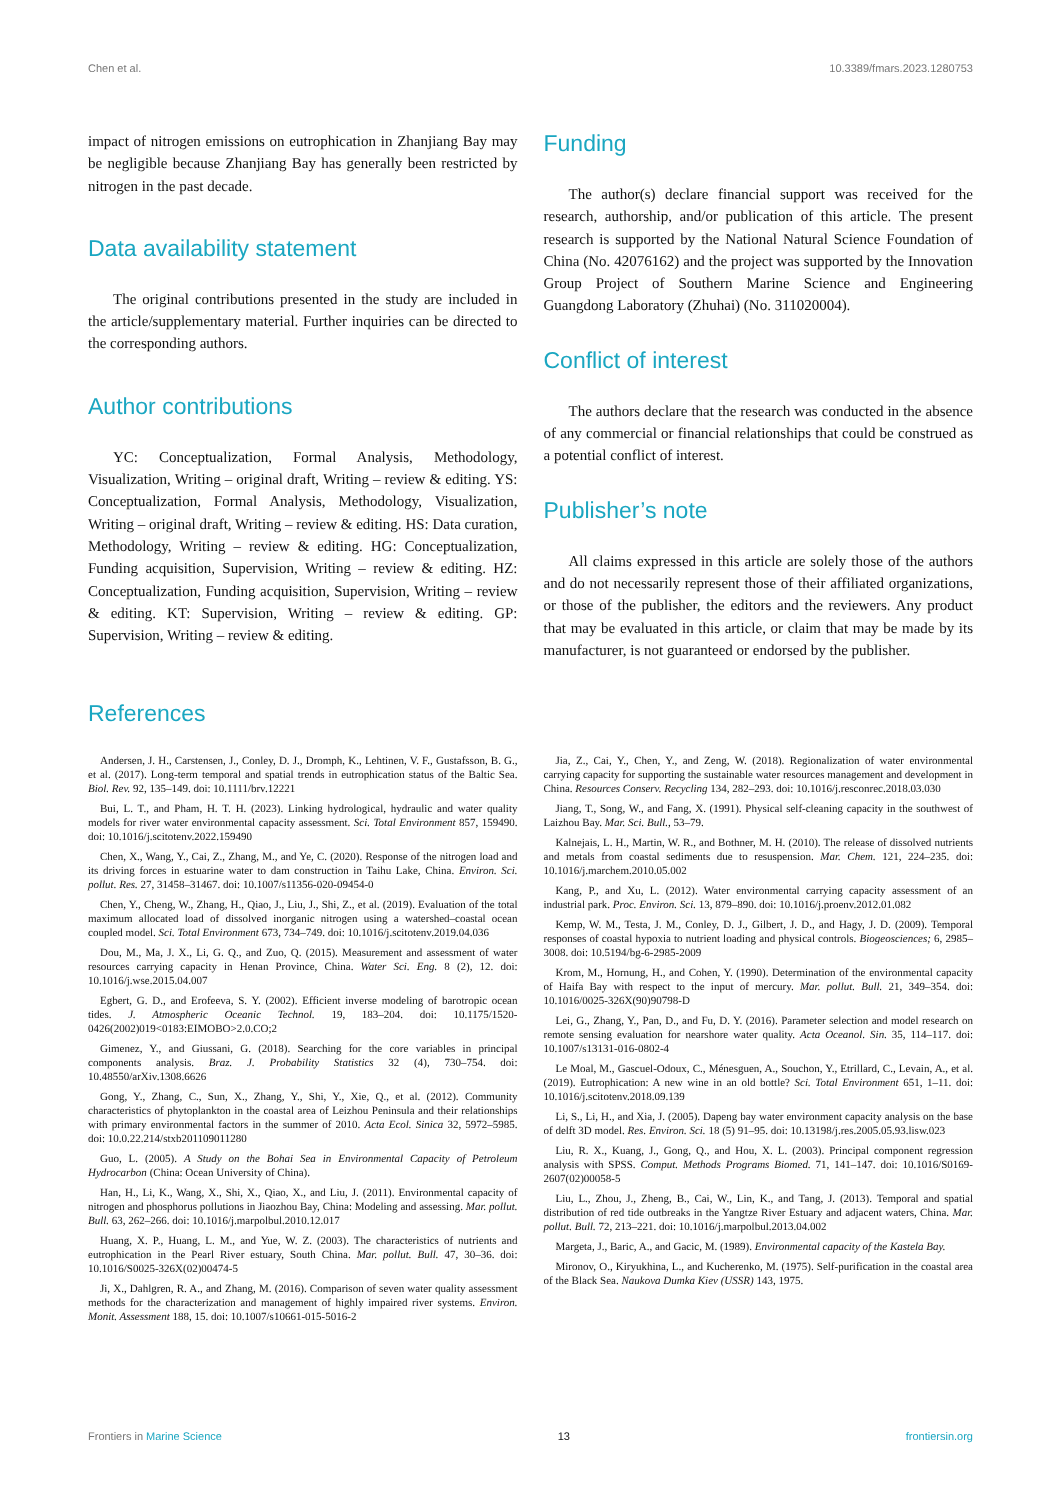Chen et al. 10.3389/fmars.2023.1280753
impact of nitrogen emissions on eutrophication in Zhanjiang Bay may be negligible because Zhanjiang Bay has generally been restricted by nitrogen in the past decade.
Data availability statement
The original contributions presented in the study are included in the article/supplementary material. Further inquiries can be directed to the corresponding authors.
Author contributions
YC: Conceptualization, Formal Analysis, Methodology, Visualization, Writing – original draft, Writing – review & editing. YS: Conceptualization, Formal Analysis, Methodology, Visualization, Writing – original draft, Writing – review & editing. HS: Data curation, Methodology, Writing – review & editing. HG: Conceptualization, Funding acquisition, Supervision, Writing – review & editing. HZ: Conceptualization, Funding acquisition, Supervision, Writing – review & editing. KT: Supervision, Writing – review & editing. GP: Supervision, Writing – review & editing.
Funding
The author(s) declare financial support was received for the research, authorship, and/or publication of this article. The present research is supported by the National Natural Science Foundation of China (No. 42076162) and the project was supported by the Innovation Group Project of Southern Marine Science and Engineering Guangdong Laboratory (Zhuhai) (No. 311020004).
Conflict of interest
The authors declare that the research was conducted in the absence of any commercial or financial relationships that could be construed as a potential conflict of interest.
Publisher’s note
All claims expressed in this article are solely those of the authors and do not necessarily represent those of their affiliated organizations, or those of the publisher, the editors and the reviewers. Any product that may be evaluated in this article, or claim that may be made by its manufacturer, is not guaranteed or endorsed by the publisher.
References
Andersen, J. H., Carstensen, J., Conley, D. J., Dromph, K., Lehtinen, V. F., Gustafsson, B. G., et al. (2017). Long-term temporal and spatial trends in eutrophication status of the Baltic Sea. Biol. Rev. 92, 135–149. doi: 10.1111/brv.12221
Bui, L. T., and Pham, H. T. H. (2023). Linking hydrological, hydraulic and water quality models for river water environmental capacity assessment. Sci. Total Environment 857, 159490. doi: 10.1016/j.scitotenv.2022.159490
Chen, X., Wang, Y., Cai, Z., Zhang, M., and Ye, C. (2020). Response of the nitrogen load and its driving forces in estuarine water to dam construction in Taihu Lake, China. Environ. Sci. pollut. Res. 27, 31458–31467. doi: 10.1007/s11356-020-09454-0
Chen, Y., Cheng, W., Zhang, H., Qiao, J., Liu, J., Shi, Z., et al. (2019). Evaluation of the total maximum allocated load of dissolved inorganic nitrogen using a watershed–coastal ocean coupled model. Sci. Total Environment 673, 734–749. doi: 10.1016/j.scitotenv.2019.04.036
Dou, M., Ma, J. X., Li, G. Q., and Zuo, Q. (2015). Measurement and assessment of water resources carrying capacity in Henan Province, China. Water Sci. Eng. 8 (2), 12. doi: 10.1016/j.wse.2015.04.007
Egbert, G. D., and Erofeeva, S. Y. (2002). Efficient inverse modeling of barotropic ocean tides. J. Atmospheric Oceanic Technol. 19, 183–204. doi: 10.1175/1520-0426(2002)019<0183:EIMOBO>2.0.CO;2
Gimenez, Y., and Giussani, G. (2018). Searching for the core variables in principal components analysis. Braz. J. Probability Statistics 32 (4), 730–754. doi: 10.48550/arXiv.1308.6626
Gong, Y., Zhang, C., Sun, X., Zhang, Y., Shi, Y., Xie, Q., et al. (2012). Community characteristics of phytoplankton in the coastal area of Leizhou Peninsula and their relationships with primary environmental factors in the summer of 2010. Acta Ecol. Sinica 32, 5972–5985. doi: 10.0.22.214/stxb201109011280
Guo, L. (2005). A Study on the Bohai Sea in Environmental Capacity of Petroleum Hydrocarbon (China: Ocean University of China).
Han, H., Li, K., Wang, X., Shi, X., Qiao, X., and Liu, J. (2011). Environmental capacity of nitrogen and phosphorus pollutions in Jiaozhou Bay, China: Modeling and assessing. Mar. pollut. Bull. 63, 262–266. doi: 10.1016/j.marpolbul.2010.12.017
Huang, X. P., Huang, L. M., and Yue, W. Z. (2003). The characteristics of nutrients and eutrophication in the Pearl River estuary, South China. Mar. pollut. Bull. 47, 30–36. doi: 10.1016/S0025-326X(02)00474-5
Ji, X., Dahlgren, R. A., and Zhang, M. (2016). Comparison of seven water quality assessment methods for the characterization and management of highly impaired river systems. Environ. Monit. Assessment 188, 15. doi: 10.1007/s10661-015-5016-2
Jia, Z., Cai, Y., Chen, Y., and Zeng, W. (2018). Regionalization of water environmental carrying capacity for supporting the sustainable water resources management and development in China. Resources Conserv. Recycling 134, 282–293. doi: 10.1016/j.resconrec.2018.03.030
Jiang, T., Song, W., and Fang, X. (1991). Physical self-cleaning capacity in the southwest of Laizhou Bay. Mar. Sci. Bull., 53–79.
Kalnejais, L. H., Martin, W. R., and Bothner, M. H. (2010). The release of dissolved nutrients and metals from coastal sediments due to resuspension. Mar. Chem. 121, 224–235. doi: 10.1016/j.marchem.2010.05.002
Kang, P., and Xu, L. (2012). Water environmental carrying capacity assessment of an industrial park. Proc. Environ. Sci. 13, 879–890. doi: 10.1016/j.proenv.2012.01.082
Kemp, W. M., Testa, J. M., Conley, D. J., Gilbert, J. D., and Hagy, J. D. (2009). Temporal responses of coastal hypoxia to nutrient loading and physical controls. Biogeosciences; 6, 2985–3008. doi: 10.5194/bg-6-2985-2009
Krom, M., Hornung, H., and Cohen, Y. (1990). Determination of the environmental capacity of Haifa Bay with respect to the input of mercury. Mar. pollut. Bull. 21, 349–354. doi: 10.1016/0025-326X(90)90798-D
Lei, G., Zhang, Y., Pan, D., and Fu, D. Y. (2016). Parameter selection and model research on remote sensing evaluation for nearshore water quality. Acta Oceanol. Sin. 35, 114–117. doi: 10.1007/s13131-016-0802-4
Le Moal, M., Gascuel-Odoux, C., Ménesguen, A., Souchon, Y., Etrillard, C., Levain, A., et al. (2019). Eutrophication: A new wine in an old bottle? Sci. Total Environment 651, 1–11. doi: 10.1016/j.scitotenv.2018.09.139
Li, S., Li, H., and Xia, J. (2005). Dapeng bay water environment capacity analysis on the base of delft 3D model. Res. Environ. Sci. 18 (5) 91–95. doi: 10.13198/j.res.2005.05.93.lisw.023
Liu, R. X., Kuang, J., Gong, Q., and Hou, X. L. (2003). Principal component regression analysis with SPSS. Comput. Methods Programs Biomed. 71, 141–147. doi: 10.1016/S0169-2607(02)00058-5
Liu, L., Zhou, J., Zheng, B., Cai, W., Lin, K., and Tang, J. (2013). Temporal and spatial distribution of red tide outbreaks in the Yangtze River Estuary and adjacent waters, China. Mar. pollut. Bull. 72, 213–221. doi: 10.1016/j.marpolbul.2013.04.002
Margeta, J., Baric, A., and Gacic, M. (1989). Environmental capacity of the Kastela Bay.
Mironov, O., Kiryukhina, L., and Kucherenko, M. (1975). Self-purification in the coastal area of the Black Sea. Naukova Dumka Kiev (USSR) 143, 1975.
Frontiers in Marine Science 13 frontiersin.org